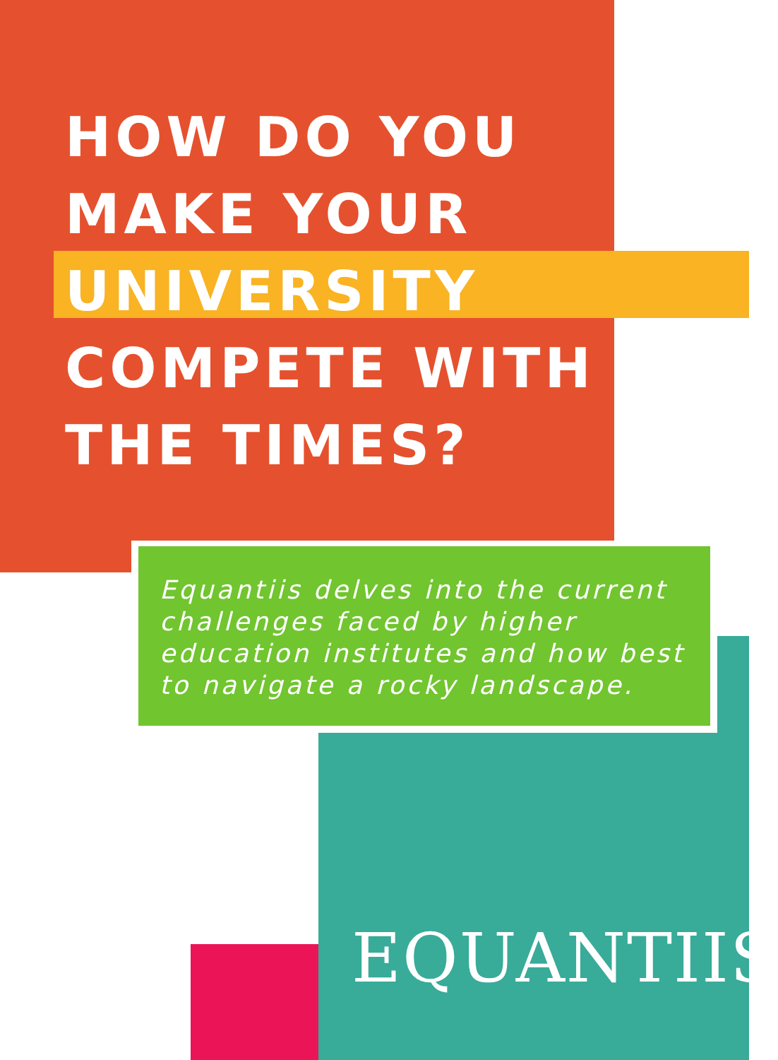HOW DO YOU
MAKE YOUR
UNIVERSITY
COMPETE WITH
THE TIMES?
Equantiis delves into the current challenges faced by higher education institutes and how best to navigate a rocky landscape.
EQUANTIIS